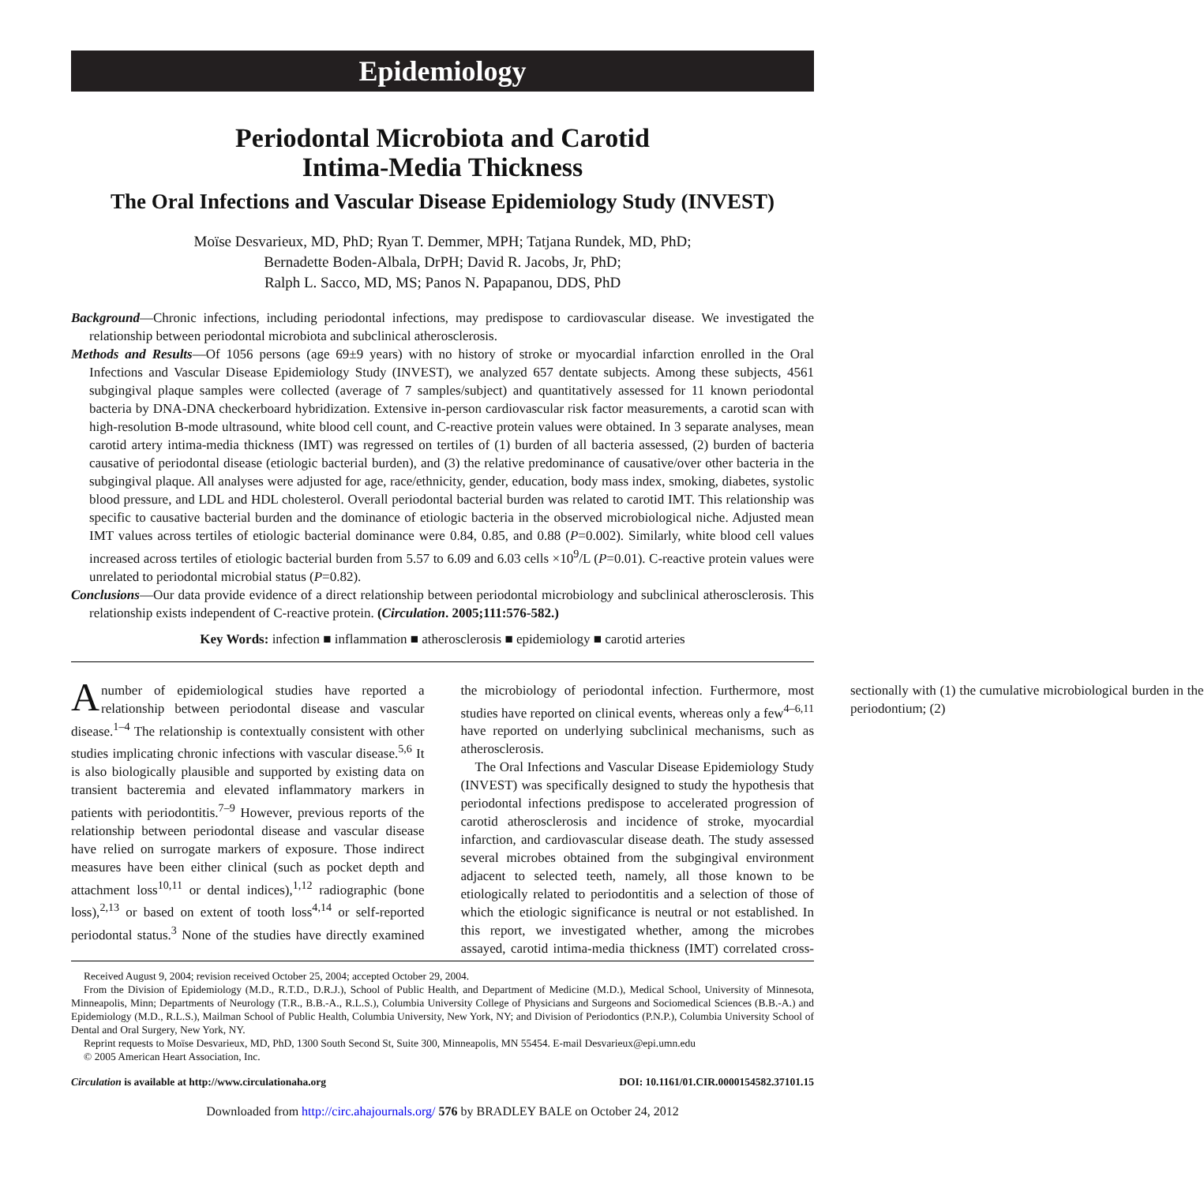Epidemiology
Periodontal Microbiota and Carotid
Intima-Media Thickness
The Oral Infections and Vascular Disease Epidemiology Study (INVEST)
Moïse Desvarieux, MD, PhD; Ryan T. Demmer, MPH; Tatjana Rundek, MD, PhD;
Bernadette Boden-Albala, DrPH; David R. Jacobs, Jr, PhD;
Ralph L. Sacco, MD, MS; Panos N. Papapanou, DDS, PhD
Background—Chronic infections, including periodontal infections, may predispose to cardiovascular disease. We investigated the relationship between periodontal microbiota and subclinical atherosclerosis.
Methods and Results—Of 1056 persons (age 69±9 years) with no history of stroke or myocardial infarction enrolled in the Oral Infections and Vascular Disease Epidemiology Study (INVEST), we analyzed 657 dentate subjects. Among these subjects, 4561 subgingival plaque samples were collected (average of 7 samples/subject) and quantitatively assessed for 11 known periodontal bacteria by DNA-DNA checkerboard hybridization. Extensive in-person cardiovascular risk factor measurements, a carotid scan with high-resolution B-mode ultrasound, white blood cell count, and C-reactive protein values were obtained. In 3 separate analyses, mean carotid artery intima-media thickness (IMT) was regressed on tertiles of (1) burden of all bacteria assessed, (2) burden of bacteria causative of periodontal disease (etiologic bacterial burden), and (3) the relative predominance of causative/over other bacteria in the subgingival plaque. All analyses were adjusted for age, race/ethnicity, gender, education, body mass index, smoking, diabetes, systolic blood pressure, and LDL and HDL cholesterol. Overall periodontal bacterial burden was related to carotid IMT. This relationship was specific to causative bacterial burden and the dominance of etiologic bacteria in the observed microbiological niche. Adjusted mean IMT values across tertiles of etiologic bacterial dominance were 0.84, 0.85, and 0.88 (P=0.002). Similarly, white blood cell values increased across tertiles of etiologic bacterial burden from 5.57 to 6.09 and 6.03 cells ×10<sup>9</sup>/L (P=0.01). C-reactive protein values were unrelated to periodontal microbial status (P=0.82).
Conclusions—Our data provide evidence of a direct relationship between periodontal microbiology and subclinical atherosclerosis. This relationship exists independent of C-reactive protein. (Circulation. 2005;111:576-582.)
Key Words: infection ■ inflammation ■ atherosclerosis ■ epidemiology ■ carotid arteries
A number of epidemiological studies have reported a relationship between periodontal disease and vascular disease.<sup>1–4</sup> The relationship is contextually consistent with other studies implicating chronic infections with vascular disease.<sup>5,6</sup> It is also biologically plausible and supported by existing data on transient bacteremia and elevated inflammatory markers in patients with periodontitis.<sup>7–9</sup> However, previous reports of the relationship between periodontal disease and vascular disease have relied on surrogate markers of exposure. Those indirect measures have been either clinical (such as pocket depth and attachment loss<sup>10,11</sup> or dental indices),<sup>1,12</sup> radiographic (bone loss),<sup>2,13</sup> or based on extent of tooth loss<sup>4,14</sup> or self-reported periodontal status.<sup>3</sup> None of the studies have directly examined the microbiology of periodontal infection. Furthermore, most studies have reported on clinical events, whereas only a few<sup>4–6,11</sup> have reported on underlying subclinical mechanisms, such as atherosclerosis.
The Oral Infections and Vascular Disease Epidemiology Study (INVEST) was specifically designed to study the hypothesis that periodontal infections predispose to accelerated progression of carotid atherosclerosis and incidence of stroke, myocardial infarction, and cardiovascular disease death. The study assessed several microbes obtained from the subgingival environment adjacent to selected teeth, namely, all those known to be etiologically related to periodontitis and a selection of those of which the etiologic significance is neutral or not established. In this report, we investigated whether, among the microbes assayed, carotid intima-media thickness (IMT) correlated cross-sectionally with (1) the cumulative microbiological burden in the periodontium; (2)
Received August 9, 2004; revision received October 25, 2004; accepted October 29, 2004.
From the Division of Epidemiology (M.D., R.T.D., D.R.J.), School of Public Health, and Department of Medicine (M.D.), Medical School, University of Minnesota, Minneapolis, Minn; Departments of Neurology (T.R., B.B.-A., R.L.S.), Columbia University College of Physicians and Surgeons and Sociomedical Sciences (B.B.-A.) and Epidemiology (M.D., R.L.S.), Mailman School of Public Health, Columbia University, New York, NY; and Division of Periodontics (P.N.P.), Columbia University School of Dental and Oral Surgery, New York, NY.
Reprint requests to Moïse Desvarieux, MD, PhD, 1300 South Second St, Suite 300, Minneapolis, MN 55454. E-mail Desvarieux@epi.umn.edu
© 2005 American Heart Association, Inc.
Circulation is available at http://www.circulationaha.org DOI: 10.1161/01.CIR.0000154582.37101.15
Downloaded from http://circ.ahajournals.org/ 576 by BRADLEY BALE on October 24, 2012